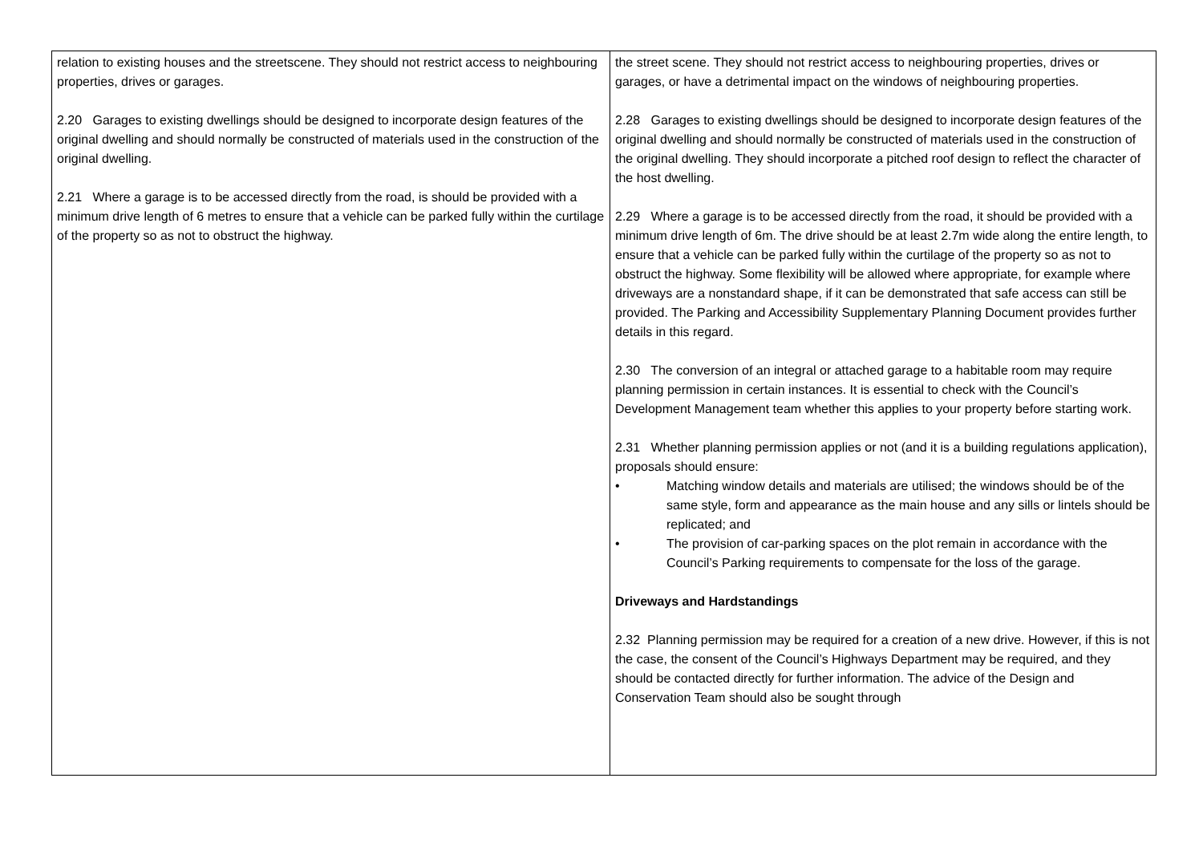| relation to existing houses and the streetscene. They should not restrict access to neighbouring properties, drives or garages. 2.20 Garages to existing dwellings should be designed to incorporate design features of the original dwelling and should normally be constructed of materials used in the construction of the original dwelling. 2.21 Where a garage is to be accessed directly from the road, is should be provided with a minimum drive length of 6 metres to ensure that a vehicle can be parked fully within the curtilage of the property so as not to obstruct the highway. | the street scene. They should not restrict access to neighbouring properties, drives or garages, or have a detrimental impact on the windows of neighbouring properties. 2.28 Garages to existing dwellings should be designed to incorporate design features of the original dwelling and should normally be constructed of materials used in the construction of the original dwelling. They should incorporate a pitched roof design to reflect the character of the host dwelling. 2.29 Where a garage is to be accessed directly from the road, it should be provided with a minimum drive length of 6m. The drive should be at least 2.7m wide along the entire length, to ensure that a vehicle can be parked fully within the curtilage of the property so as not to obstruct the highway. Some flexibility will be allowed where appropriate, for example where driveways are a nonstandard shape, if it can be demonstrated that safe access can still be provided. The Parking and Accessibility Supplementary Planning Document provides further details in this regard. 2.30 The conversion of an integral or attached garage to a habitable room may require planning permission in certain instances. It is essential to check with the Council’s Development Management team whether this applies to your property before starting work. 2.31 Whether planning permission applies or not (and it is a building regulations application), proposals should ensure: • Matching window details and materials are utilised; the windows should be of the same style, form and appearance as the main house and any sills or lintels should be replicated; and • The provision of car-parking spaces on the plot remain in accordance with the Council’s Parking requirements to compensate for the loss of the garage. Driveways and Hardstandings 2.32 Planning permission may be required for a creation of a new drive. However, if this is not the case, the consent of the Council’s Highways Department may be required, and they should be contacted directly for further information. The advice of the Design and Conservation Team should also be sought through |